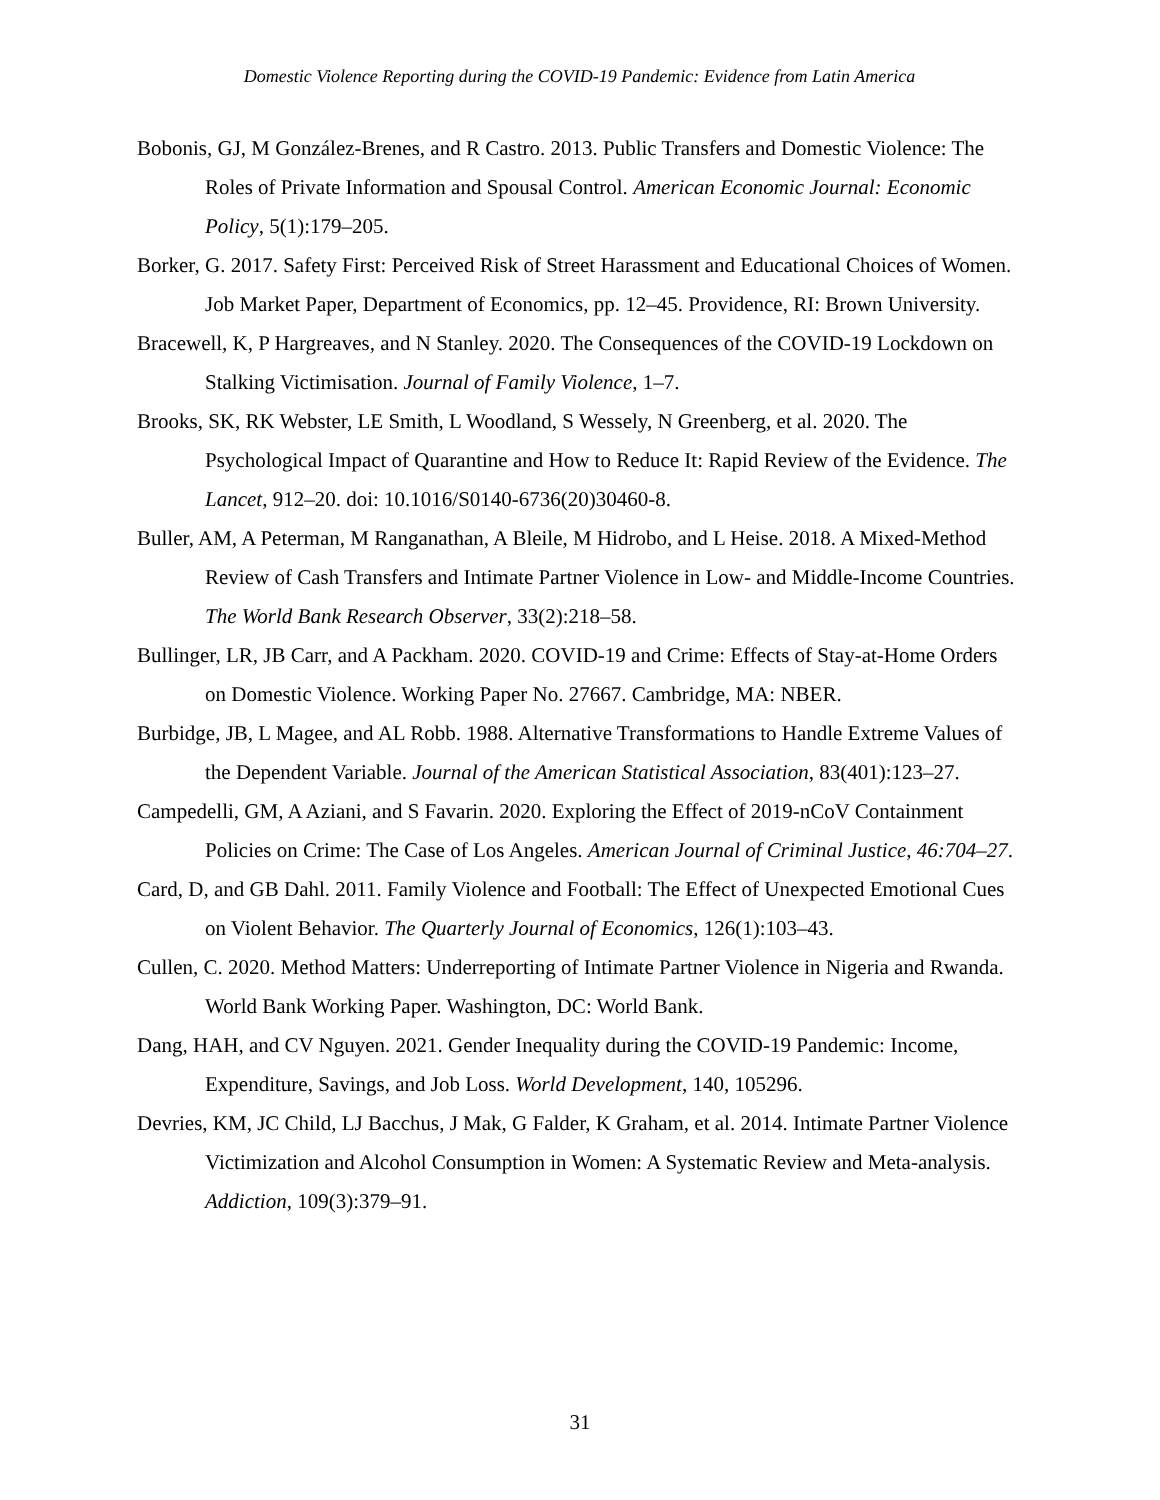Domestic Violence Reporting during the COVID-19 Pandemic: Evidence from Latin America
Bobonis, GJ, M González-Brenes, and R Castro. 2013. Public Transfers and Domestic Violence: The Roles of Private Information and Spousal Control. American Economic Journal: Economic Policy, 5(1):179–205.
Borker, G. 2017. Safety First: Perceived Risk of Street Harassment and Educational Choices of Women. Job Market Paper, Department of Economics, pp. 12–45. Providence, RI: Brown University.
Bracewell, K, P Hargreaves, and N Stanley. 2020. The Consequences of the COVID-19 Lockdown on Stalking Victimisation. Journal of Family Violence, 1–7.
Brooks, SK, RK Webster, LE Smith, L Woodland, S Wessely, N Greenberg, et al. 2020. The Psychological Impact of Quarantine and How to Reduce It: Rapid Review of the Evidence. The Lancet, 912–20. doi: 10.1016/S0140-6736(20)30460-8.
Buller, AM, A Peterman, M Ranganathan, A Bleile, M Hidrobo, and L Heise. 2018. A Mixed-Method Review of Cash Transfers and Intimate Partner Violence in Low- and Middle-Income Countries. The World Bank Research Observer, 33(2):218–58.
Bullinger, LR, JB Carr, and A Packham. 2020. COVID-19 and Crime: Effects of Stay-at-Home Orders on Domestic Violence. Working Paper No. 27667. Cambridge, MA: NBER.
Burbidge, JB, L Magee, and AL Robb. 1988. Alternative Transformations to Handle Extreme Values of the Dependent Variable. Journal of the American Statistical Association, 83(401):123–27.
Campedelli, GM, A Aziani, and S Favarin. 2020. Exploring the Effect of 2019-nCoV Containment Policies on Crime: The Case of Los Angeles. American Journal of Criminal Justice, 46:704–27.
Card, D, and GB Dahl. 2011. Family Violence and Football: The Effect of Unexpected Emotional Cues on Violent Behavior. The Quarterly Journal of Economics, 126(1):103–43.
Cullen, C. 2020. Method Matters: Underreporting of Intimate Partner Violence in Nigeria and Rwanda. World Bank Working Paper. Washington, DC: World Bank.
Dang, HAH, and CV Nguyen. 2021. Gender Inequality during the COVID-19 Pandemic: Income, Expenditure, Savings, and Job Loss. World Development, 140, 105296.
Devries, KM, JC Child, LJ Bacchus, J Mak, G Falder, K Graham, et al. 2014. Intimate Partner Violence Victimization and Alcohol Consumption in Women: A Systematic Review and Meta-analysis. Addiction, 109(3):379–91.
31